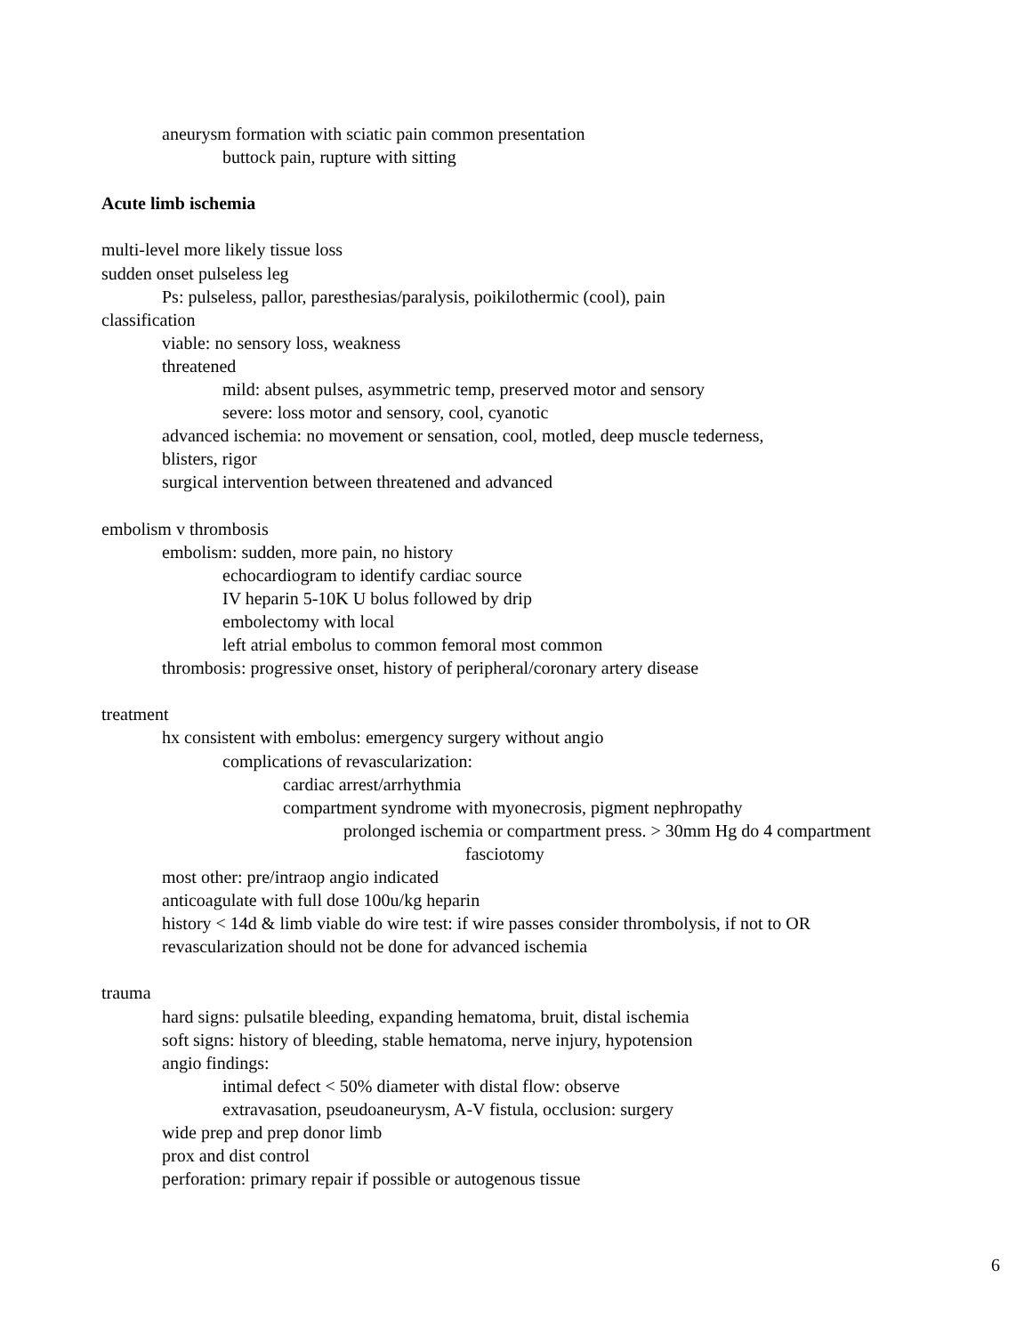aneurysm formation with sciatic pain common presentation
buttock pain, rupture with sitting
Acute limb ischemia
multi-level more likely tissue loss
sudden onset pulseless leg
Ps: pulseless, pallor, paresthesias/paralysis, poikilothermic (cool), pain
classification
viable: no sensory loss, weakness
threatened
mild: absent pulses, asymmetric temp, preserved motor and sensory
severe: loss motor and sensory, cool, cyanotic
advanced ischemia: no movement or sensation, cool, motled, deep muscle tederness,
blisters, rigor
surgical intervention between threatened and advanced
embolism v thrombosis
embolism: sudden, more pain, no history
echocardiogram to identify cardiac source
IV heparin 5-10K U bolus followed by drip
embolectomy with local
left atrial embolus to common femoral most common
thrombosis: progressive onset, history of peripheral/coronary artery disease
treatment
hx consistent with embolus: emergency surgery without angio
complications of revascularization:
cardiac arrest/arrhythmia
compartment syndrome with myonecrosis, pigment nephropathy
prolonged ischemia or compartment press. > 30mm Hg do 4 compartment
fasciotomy
most other: pre/intraop angio indicated
anticoagulate with full dose 100u/kg heparin
history < 14d & limb viable do wire test: if wire passes consider thrombolysis, if not to OR
revascularization should not be done for advanced ischemia
trauma
hard signs: pulsatile bleeding, expanding hematoma, bruit, distal ischemia
soft signs: history of bleeding, stable hematoma, nerve injury, hypotension
angio findings:
intimal defect < 50% diameter with distal flow: observe
extravasation, pseudoaneurysm, A-V fistula, occlusion: surgery
wide prep and prep donor limb
prox and dist control
perforation: primary repair if possible or autogenous tissue
6